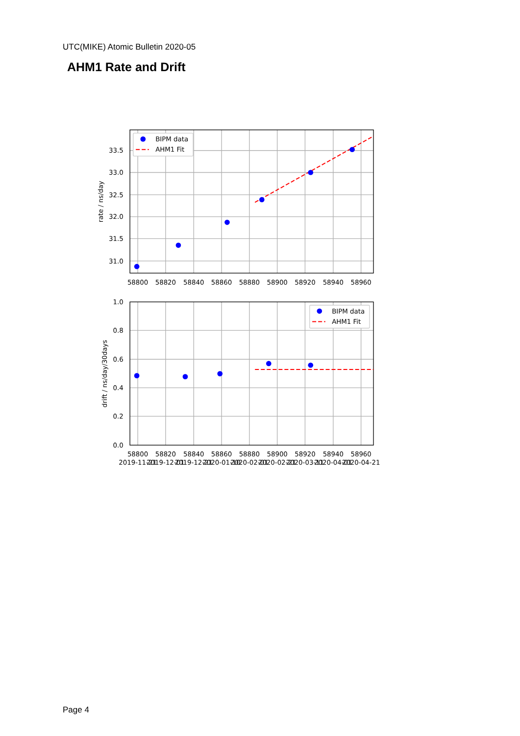UTC(MIKE) Atomic Bulletin 2020-05
AHM1 Rate and Drift
BIPM data
AHM1 Fit
BIPM data
AHM1 Fit
33.5
33.0
32.5
32.0
31.5
31.0
1.0
0.8
0.6
0.4
0.2
0.0
58800
58820
58840
58860
58880
58900
58920
58940
58960
58800
58820
58840
58860
58880
58900
58920
58940
58960
2019-11-21
2019-12-01
2019-12-21
2020-01-10
2020-02-01
2020-02-21
2020-03-11
2020-04-01
2020-04-21
rate / ns/day
drift / ns/day/30days
Page 4